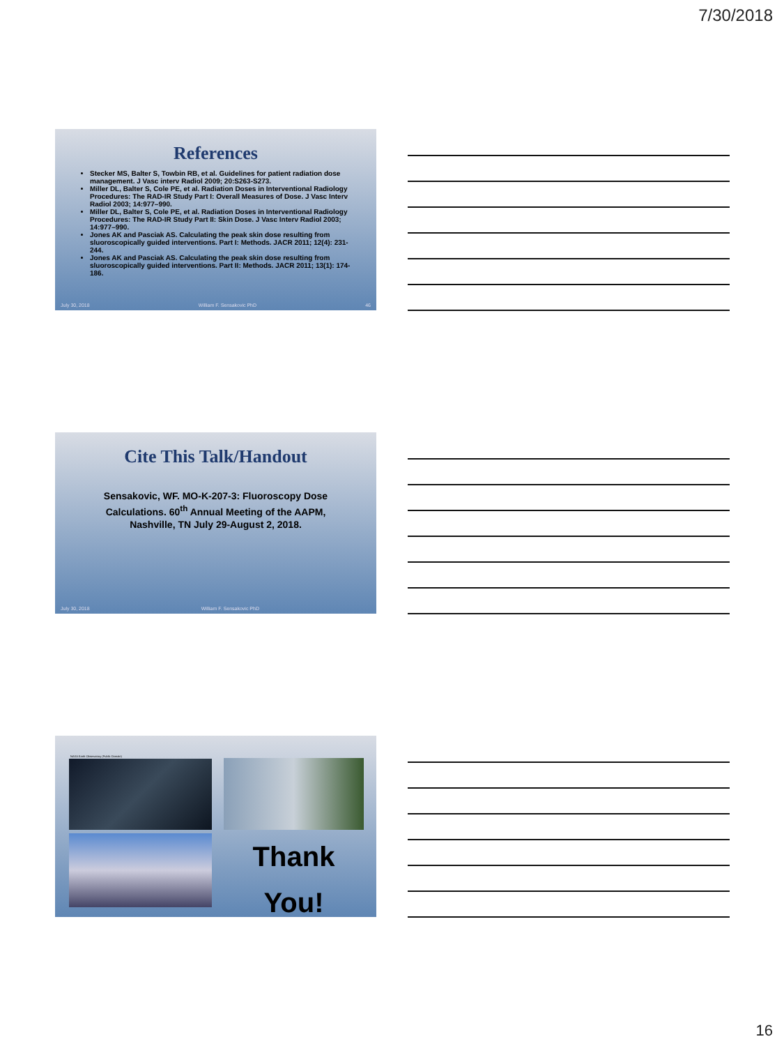7/30/2018
References
Stecker MS, Balter S, Towbin RB, et al. Guidelines for patient radiation dose management. J Vasc interv Radiol 2009; 20:S263-S273.
Miller DL, Balter S, Cole PE, et al. Radiation Doses in Interventional Radiology Procedures: The RAD-IR Study Part I: Overall Measures of Dose. J Vasc Interv Radiol 2003; 14:977–990.
Miller DL, Balter S, Cole PE, et al. Radiation Doses in Interventional Radiology Procedures: The RAD-IR Study Part II: Skin Dose. J Vasc Interv Radiol 2003; 14:977–990.
Jones AK and Pasciak AS. Calculating the peak skin dose resulting from sluoroscopically guided interventions. Part I: Methods. JACR 2011; 12(4): 231-244.
Jones AK and Pasciak AS. Calculating the peak skin dose resulting from sluoroscopically guided interventions. Part II: Methods. JACR 2011; 13(1): 174-186.
July 30, 2018 William F. Sensakovic PhD 46
Cite This Talk/Handout
Sensakovic, WF. MO-K-207-3: Fluoroscopy Dose Calculations. 60<sup>th</sup> Annual Meeting of the AAPM, Nashville, TN July 29-August 2, 2018.
July 30, 2018 William F. Sensakovic PhD
NASA Earth Observatory (Public Domain)
Thank
You!
16